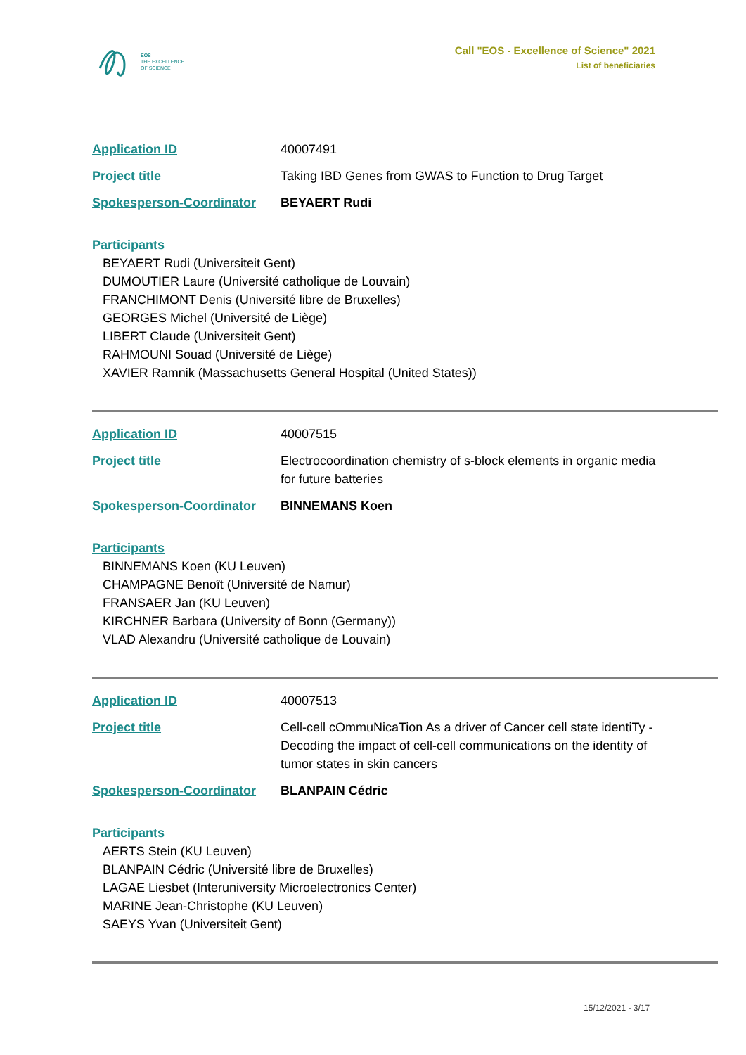EOS
THE EXCELLENCE
OF SCIENCE
Call "EOS - Excellence of Science" 2021
List of beneficiaries
Application ID 40007491
Project title Taking IBD Genes from GWAS to Function to Drug Target
Spokesperson-Coordinator BEYAERT Rudi
Participants
BEYAERT Rudi (Universiteit Gent)
DUMOUTIER Laure (Université catholique de Louvain)
FRANCHIMONT Denis (Université libre de Bruxelles)
GEORGES Michel (Université de Liège)
LIBERT Claude (Universiteit Gent)
RAHMOUNI Souad (Université de Liège)
XAVIER Ramnik (Massachusetts General Hospital (United States))
Application ID 40007515
Project title Electrocoordination chemistry of s-block elements in organic media for future batteries
Spokesperson-Coordinator BINNEMANS Koen
Participants
BINNEMANS Koen (KU Leuven)
CHAMPAGNE Benoît (Université de Namur)
FRANSAER Jan (KU Leuven)
KIRCHNER Barbara (University of Bonn (Germany))
VLAD Alexandru (Université catholique de Louvain)
Application ID 40007513
Project title Cell-cell cOmmuNicaTion As a driver of Cancer cell state identiTy - Decoding the impact of cell-cell communications on the identity of tumor states in skin cancers
Spokesperson-Coordinator BLANPAIN Cédric
Participants
AERTS Stein (KU Leuven)
BLANPAIN Cédric (Université libre de Bruxelles)
LAGAE Liesbet (Interuniversity Microelectronics Center)
MARINE Jean-Christophe (KU Leuven)
SAEYS Yvan (Universiteit Gent)
15/12/2021 - 3/17